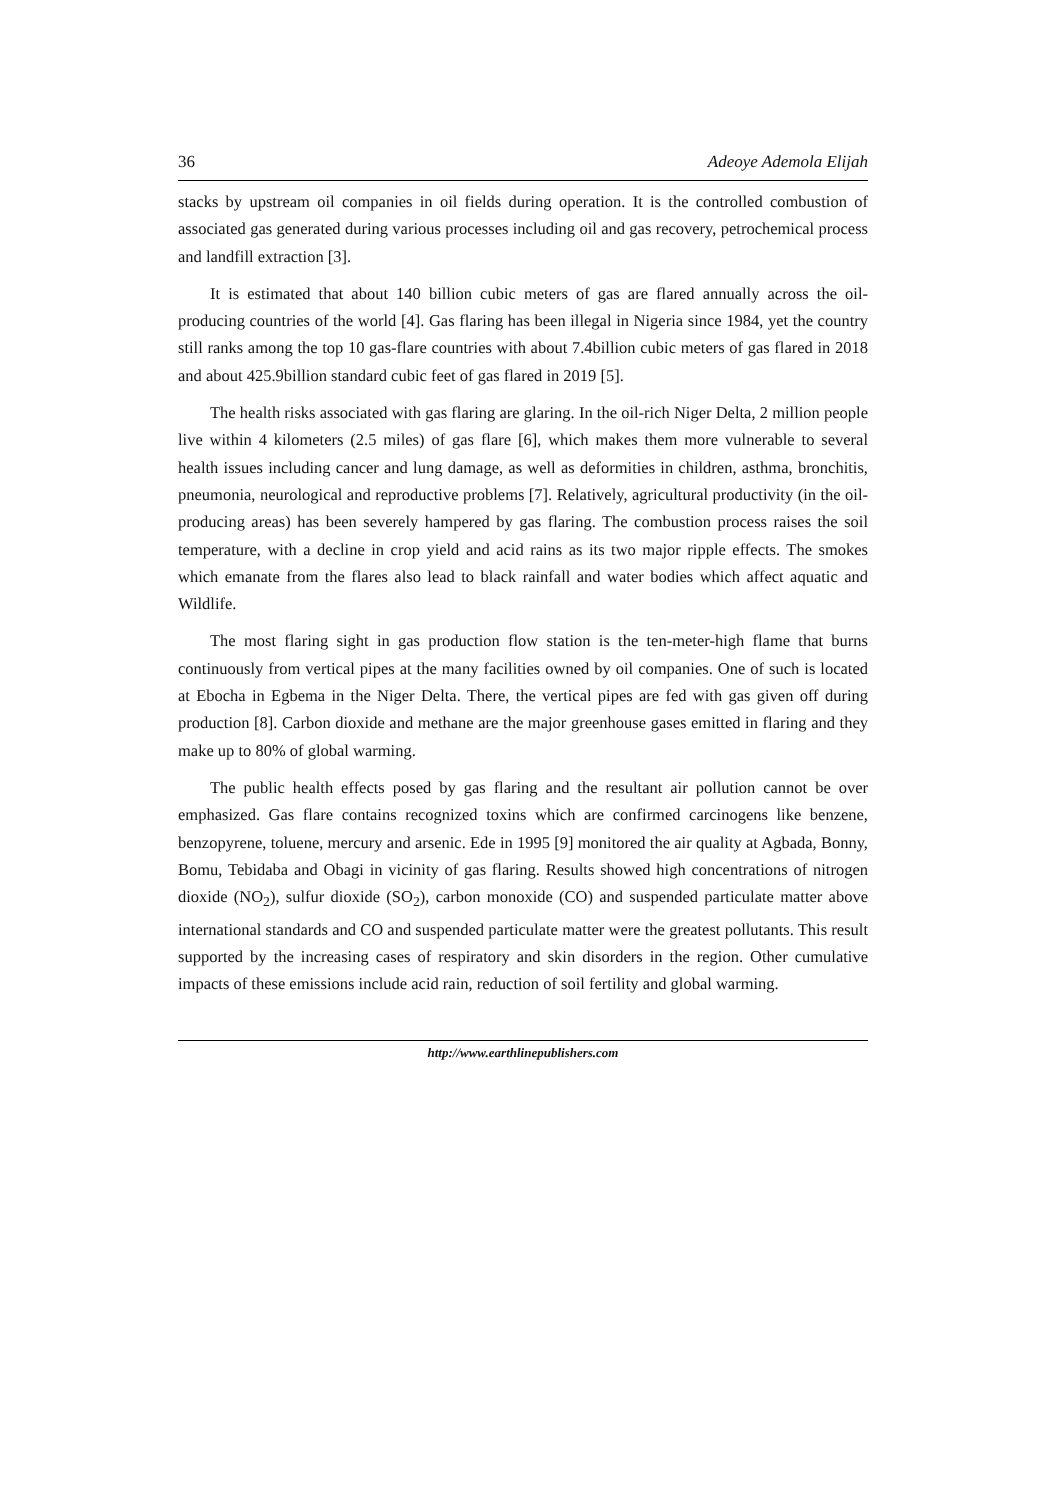36 Adeoye Ademola Elijah
stacks by upstream oil companies in oil fields during operation. It is the controlled combustion of associated gas generated during various processes including oil and gas recovery, petrochemical process and landfill extraction [3].
It is estimated that about 140 billion cubic meters of gas are flared annually across the oil-producing countries of the world [4]. Gas flaring has been illegal in Nigeria since 1984, yet the country still ranks among the top 10 gas-flare countries with about 7.4billion cubic meters of gas flared in 2018 and about 425.9billion standard cubic feet of gas flared in 2019 [5].
The health risks associated with gas flaring are glaring. In the oil-rich Niger Delta, 2 million people live within 4 kilometers (2.5 miles) of gas flare [6], which makes them more vulnerable to several health issues including cancer and lung damage, as well as deformities in children, asthma, bronchitis, pneumonia, neurological and reproductive problems [7]. Relatively, agricultural productivity (in the oil-producing areas) has been severely hampered by gas flaring. The combustion process raises the soil temperature, with a decline in crop yield and acid rains as its two major ripple effects. The smokes which emanate from the flares also lead to black rainfall and water bodies which affect aquatic and Wildlife.
The most flaring sight in gas production flow station is the ten-meter-high flame that burns continuously from vertical pipes at the many facilities owned by oil companies. One of such is located at Ebocha in Egbema in the Niger Delta. There, the vertical pipes are fed with gas given off during production [8]. Carbon dioxide and methane are the major greenhouse gases emitted in flaring and they make up to 80% of global warming.
The public health effects posed by gas flaring and the resultant air pollution cannot be over emphasized. Gas flare contains recognized toxins which are confirmed carcinogens like benzene, benzopyrene, toluene, mercury and arsenic. Ede in 1995 [9] monitored the air quality at Agbada, Bonny, Bomu, Tebidaba and Obagi in vicinity of gas flaring. Results showed high concentrations of nitrogen dioxide (NO<sub>2</sub>), sulfur dioxide (SO<sub>2</sub>), carbon monoxide (CO) and suspended particulate matter above international standards and CO and suspended particulate matter were the greatest pollutants. This result supported by the increasing cases of respiratory and skin disorders in the region. Other cumulative impacts of these emissions include acid rain, reduction of soil fertility and global warming.
http://www.earthlinepublishers.com